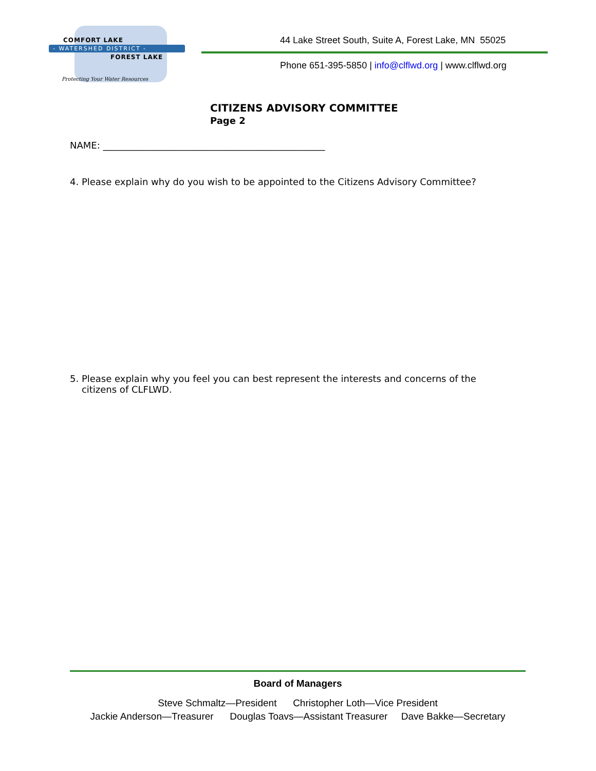COMFORT LAKE
- WATERSHED DISTRICT -
FOREST LAKE
Protecting Your Water Resources
44 Lake Street South, Suite A, Forest Lake, MN 55025
Phone 651-395-5850 | info@clflwd.org | www.clflwd.org
CITIZENS ADVISORY COMMITTEE
Page 2
NAME: ________________________________________________
4. Please explain why do you wish to be appointed to the Citizens Advisory Committee?
5. Please explain why you feel you can best represent the interests and concerns of the
citizens of CLFLWD.
Board of Managers
Steve Schmaltz—President Christopher Loth—Vice President
Jackie Anderson—Treasurer Douglas Toavs—Assistant Treasurer Dave Bakke—Secretary